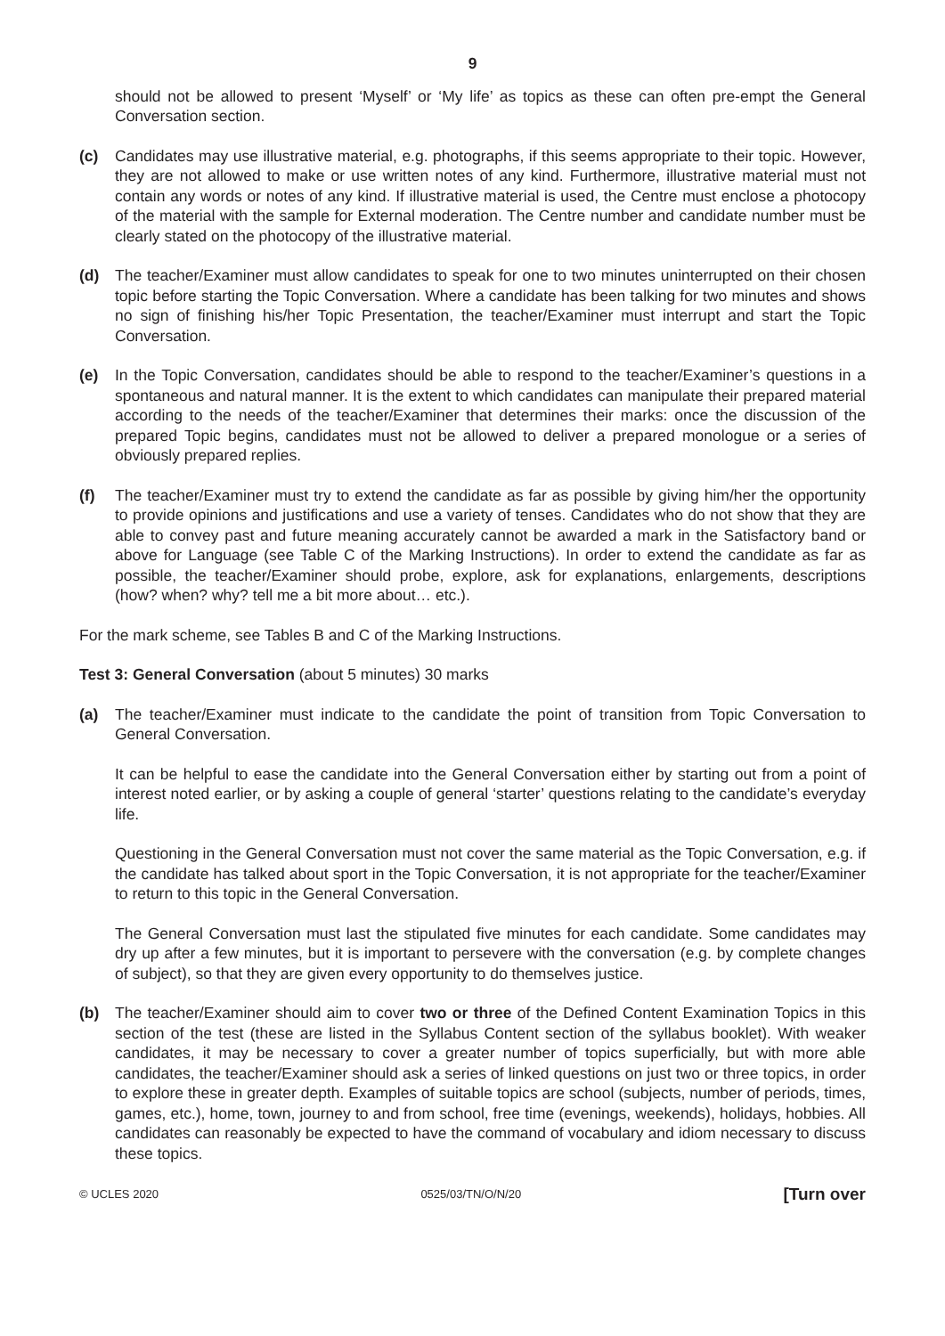9
should not be allowed to present ‘Myself’ or ‘My life’ as topics as these can often pre-empt the General Conversation section.
(c) Candidates may use illustrative material, e.g. photographs, if this seems appropriate to their topic. However, they are not allowed to make or use written notes of any kind. Furthermore, illustrative material must not contain any words or notes of any kind. If illustrative material is used, the Centre must enclose a photocopy of the material with the sample for External moderation. The Centre number and candidate number must be clearly stated on the photocopy of the illustrative material.
(d) The teacher/Examiner must allow candidates to speak for one to two minutes uninterrupted on their chosen topic before starting the Topic Conversation. Where a candidate has been talking for two minutes and shows no sign of finishing his/her Topic Presentation, the teacher/Examiner must interrupt and start the Topic Conversation.
(e) In the Topic Conversation, candidates should be able to respond to the teacher/Examiner’s questions in a spontaneous and natural manner. It is the extent to which candidates can manipulate their prepared material according to the needs of the teacher/Examiner that determines their marks: once the discussion of the prepared Topic begins, candidates must not be allowed to deliver a prepared monologue or a series of obviously prepared replies.
(f) The teacher/Examiner must try to extend the candidate as far as possible by giving him/her the opportunity to provide opinions and justifications and use a variety of tenses. Candidates who do not show that they are able to convey past and future meaning accurately cannot be awarded a mark in the Satisfactory band or above for Language (see Table C of the Marking Instructions). In order to extend the candidate as far as possible, the teacher/Examiner should probe, explore, ask for explanations, enlargements, descriptions (how? when? why? tell me a bit more about… etc.).
For the mark scheme, see Tables B and C of the Marking Instructions.
Test 3: General Conversation (about 5 minutes) 30 marks
(a) The teacher/Examiner must indicate to the candidate the point of transition from Topic Conversation to General Conversation.
It can be helpful to ease the candidate into the General Conversation either by starting out from a point of interest noted earlier, or by asking a couple of general ‘starter’ questions relating to the candidate’s everyday life.
Questioning in the General Conversation must not cover the same material as the Topic Conversation, e.g. if the candidate has talked about sport in the Topic Conversation, it is not appropriate for the teacher/Examiner to return to this topic in the General Conversation.
The General Conversation must last the stipulated five minutes for each candidate. Some candidates may dry up after a few minutes, but it is important to persevere with the conversation (e.g. by complete changes of subject), so that they are given every opportunity to do themselves justice.
(b) The teacher/Examiner should aim to cover two or three of the Defined Content Examination Topics in this section of the test (these are listed in the Syllabus Content section of the syllabus booklet). With weaker candidates, it may be necessary to cover a greater number of topics superficially, but with more able candidates, the teacher/Examiner should ask a series of linked questions on just two or three topics, in order to explore these in greater depth. Examples of suitable topics are school (subjects, number of periods, times, games, etc.), home, town, journey to and from school, free time (evenings, weekends), holidays, hobbies. All candidates can reasonably be expected to have the command of vocabulary and idiom necessary to discuss these topics.
© UCLES 2020 0525/03/TN/O/N/20 [Turn over